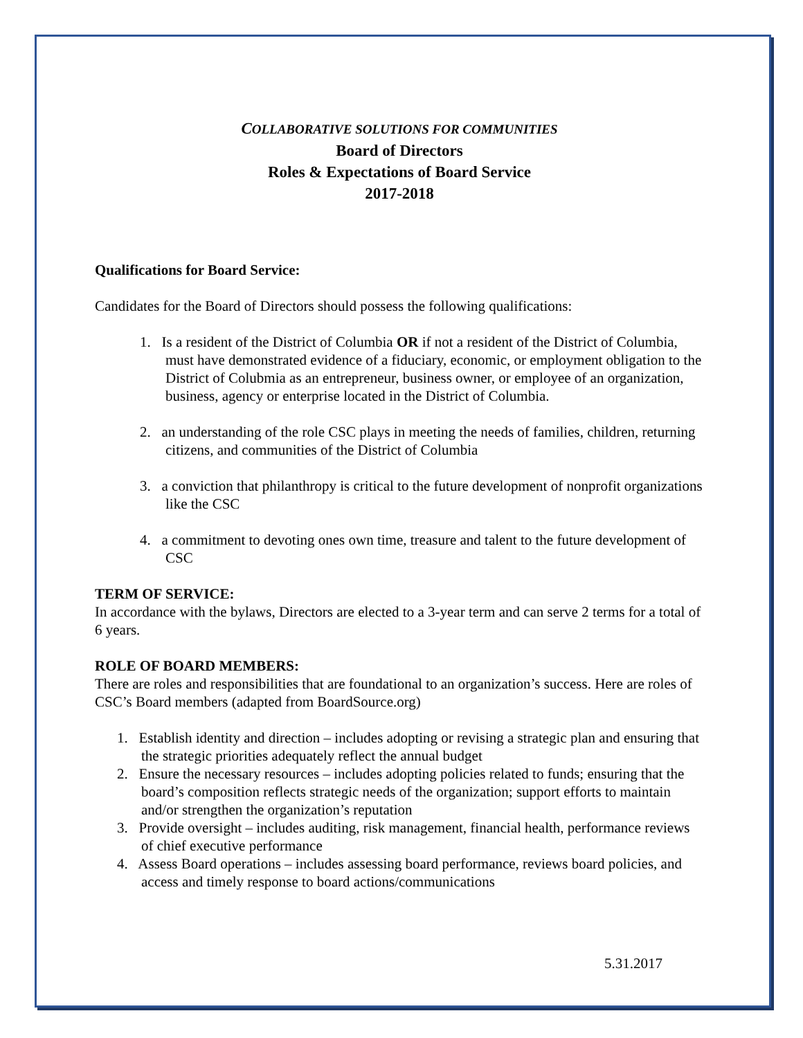COLLABORATIVE SOLUTIONS FOR COMMUNITIES
Board of Directors
Roles & Expectations of Board Service
2017-2018
Qualifications for Board Service:
Candidates for the Board of Directors should possess the following qualifications:
1. Is a resident of the District of Columbia OR if not a resident of the District of Columbia, must have demonstrated evidence of a fiduciary, economic, or employment obligation to the District of Colubmia as an entrepreneur, business owner, or employee of an organization, business, agency or enterprise located in the District of Columbia.
2. an understanding of the role CSC plays in meeting the needs of families, children, returning citizens, and communities of the District of Columbia
3. a conviction that philanthropy is critical to the future development of nonprofit organizations like the CSC
4. a commitment to devoting ones own time, treasure and talent to the future development of CSC
TERM OF SERVICE:
In accordance with the bylaws, Directors are elected to a 3-year term and can serve 2 terms for a total of 6 years.
ROLE OF BOARD MEMBERS:
There are roles and responsibilities that are foundational to an organization’s success. Here are roles of CSC’s Board members (adapted from BoardSource.org)
1. Establish identity and direction – includes adopting or revising a strategic plan and ensuring that the strategic priorities adequately reflect the annual budget
2. Ensure the necessary resources – includes adopting policies related to funds; ensuring that the board’s composition reflects strategic needs of the organization; support efforts to maintain and/or strengthen the organization’s reputation
3. Provide oversight – includes auditing, risk management, financial health, performance reviews of chief executive performance
4. Assess Board operations – includes assessing board performance, reviews board policies, and access and timely response to board actions/communications
5.31.2017